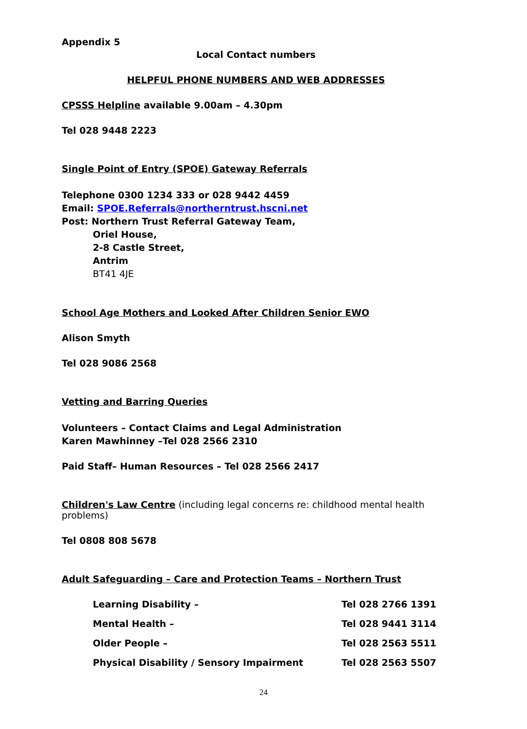Appendix 5
Local Contact numbers
HELPFUL PHONE NUMBERS AND WEB ADDRESSES
CPSSS Helpline available 9.00am – 4.30pm
Tel 028 9448 2223
Single Point of Entry (SPOE) Gateway Referrals
Telephone 0300 1234 333 or 028 9442 4459
Email: SPOE.Referrals@northerntrust.hscni.net
Post: Northern Trust Referral Gateway Team,
Oriel House,
2-8 Castle Street,
Antrim
BT41 4JE
School Age Mothers and Looked After Children Senior EWO
Alison Smyth
Tel 028 9086 2568
Vetting and Barring Queries
Volunteers – Contact Claims and Legal Administration
Karen Mawhinney –Tel 028 2566 2310
Paid Staff– Human Resources – Tel 028 2566 2417
Children's Law Centre (including legal concerns re: childhood mental health problems)
Tel 0808 808 5678
Adult Safeguarding – Care and Protection Teams – Northern Trust
| Learning Disability – | Tel 028 2766 1391 |
| Mental Health – | Tel 028 9441 3114 |
| Older People – | Tel 028 2563 5511 |
| Physical Disability / Sensory Impairment | Tel 028 2563 5507 |
24